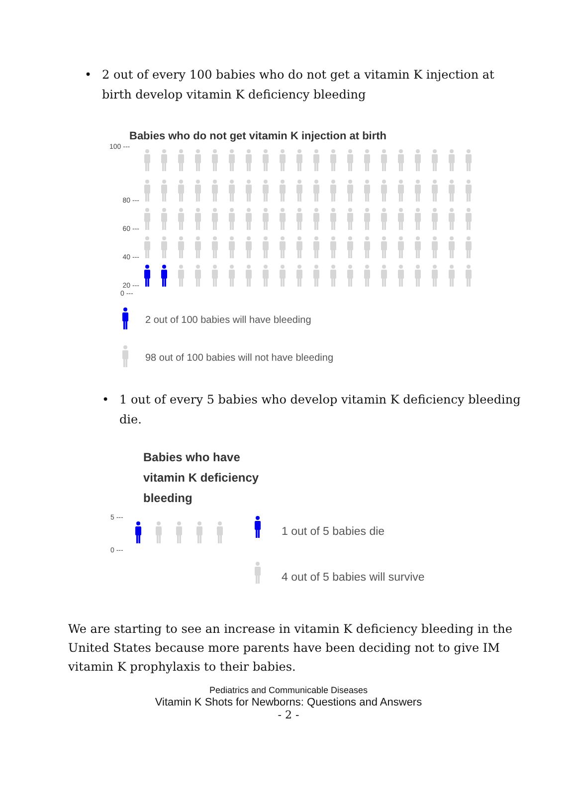• 2 out of every 100 babies who do not get a vitamin K injection at birth develop vitamin K deficiency bleeding
Babies who do not get vitamin K injection at birth
100 ---
80 ---
60 ---
40 ---
20 ---
0 ---
2 out of 100 babies will have bleeding
98 out of 100 babies will not have bleeding
• 1 out of every 5 babies who develop vitamin K deficiency bleeding die.
Babies who have
vitamin K deficiency
bleeding
5 ---
0 ---
1 out of 5 babies die
4 out of 5 babies will survive
We are starting to see an increase in vitamin K deficiency bleeding in the United States because more parents have been deciding not to give IM vitamin K prophylaxis to their babies.
Pediatrics and Communicable Diseases
Vitamin K Shots for Newborns: Questions and Answers
- 2 -